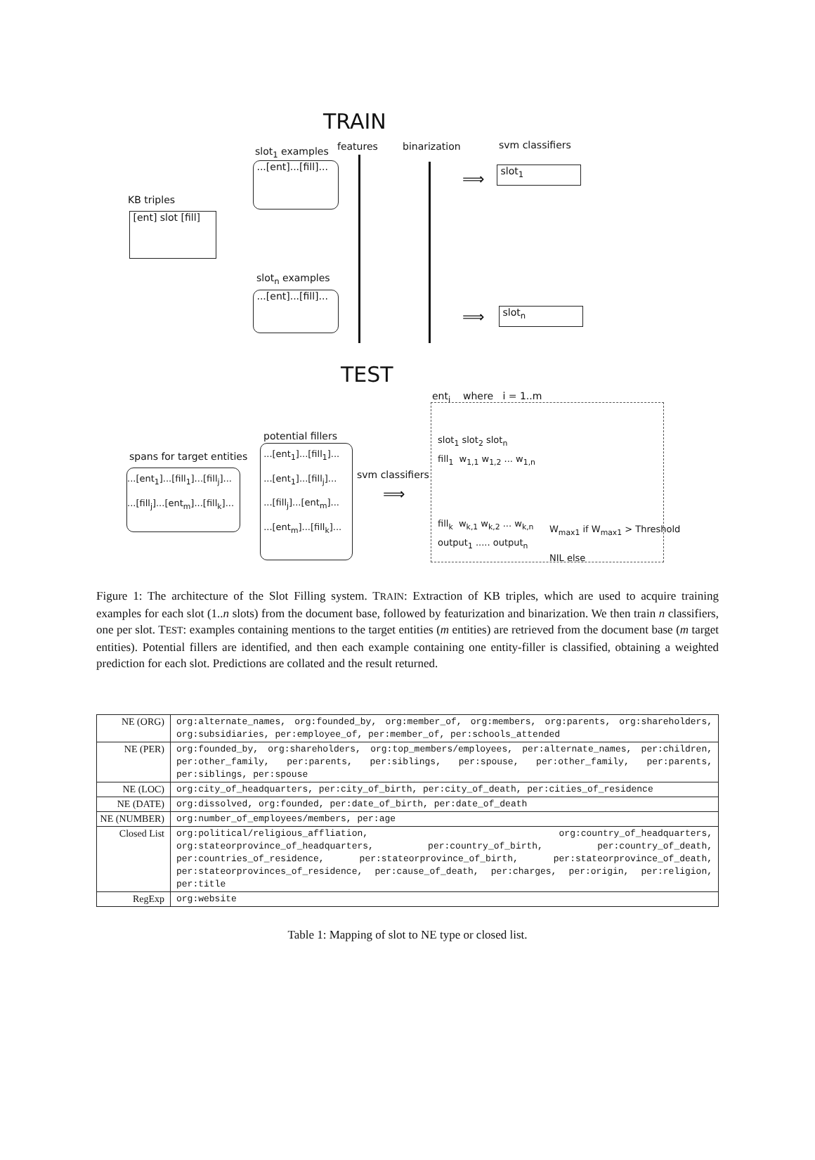TRAIN
slot<sub>1</sub> examples features binarization svm classifiers
...[ent]...[fill]... slot<sub>1</sub>
⟹
KB triples
[ent] slot [fill]
slot<sub>n</sub> examples
...[ent]...[fill]...
slot<sub>n</sub>
⟹
TEST
ent<sub>i</sub> where i = 1..m
potential fillers
spans for target entities
...[ent<sub>1</sub>]...[fill<sub>1</sub>]...
...[ent<sub>1</sub>]...[fill<sub>j</sub>]...
...[fill<sub>j</sub>]...[ent<sub>m</sub>]...
...[ent<sub>m</sub>]...[fill<sub>k</sub>]...
...[ent<sub>1</sub>]...[fill<sub>1</sub>]...[fill<sub>j</sub>]...
...[fill<sub>j</sub>]...[ent<sub>m</sub>]...[fill<sub>k</sub>]...
svm classifiers
⟹
slot<sub>1</sub> slot<sub>2</sub> slot<sub>n</sub>
fill<sub>1</sub> w<sub>1,1</sub> w<sub>1,2</sub> ... w<sub>1,n</sub>
fill<sub>k</sub> w<sub>k,1</sub> w<sub>k,2</sub> ... w<sub>k,n</sub>
output<sub>1</sub> ..... output<sub>n</sub>
W<sub>max1</sub> if W<sub>max1</sub> > Threshold
NIL else
Figure 1: The architecture of the Slot Filling system. TRAIN: Extraction of KB triples, which are used to acquire training examples for each slot (1..n slots) from the document base, followed by featurization and binarization. We then train n classifiers, one per slot. TEST: examples containing mentions to the target entities (m entities) are retrieved from the document base (m target entities). Potential fillers are identified, and then each example containing one entity-filler is classified, obtaining a weighted prediction for each slot. Predictions are collated and the result returned.
| NE (ORG) | org:alternate_names, org:founded_by, org:member_of, org:members, org:parents, org:shareholders, org:subsidiaries, per:employee_of, per:member_of, per:schools_attended |
| NE (PER) | org:founded_by, org:shareholders, org:top_members/employees, per:alternate_names, per:children, per:other_family, per:parents, per:siblings, per:spouse, per:other_family, per:parents, per:siblings, per:spouse |
| NE (LOC) | org:city_of_headquarters, per:city_of_birth, per:city_of_death, per:cities_of_residence |
| NE (DATE) | org:dissolved, org:founded, per:date_of_birth, per:date_of_death |
| NE (NUMBER) | org:number_of_employees/members, per:age |
| Closed List | org:political/religious_affliation, org:country_of_headquarters, org:stateorprovince_of_headquarters, per:country_of_birth, per:country_of_death, per:countries_of_residence, per:stateorprovince_of_birth, per:stateorprovince_of_death, per:stateorprovinces_of_residence, per:cause_of_death, per:charges, per:origin, per:religion, per:title |
| RegExp | org:website |
Table 1: Mapping of slot to NE type or closed list.